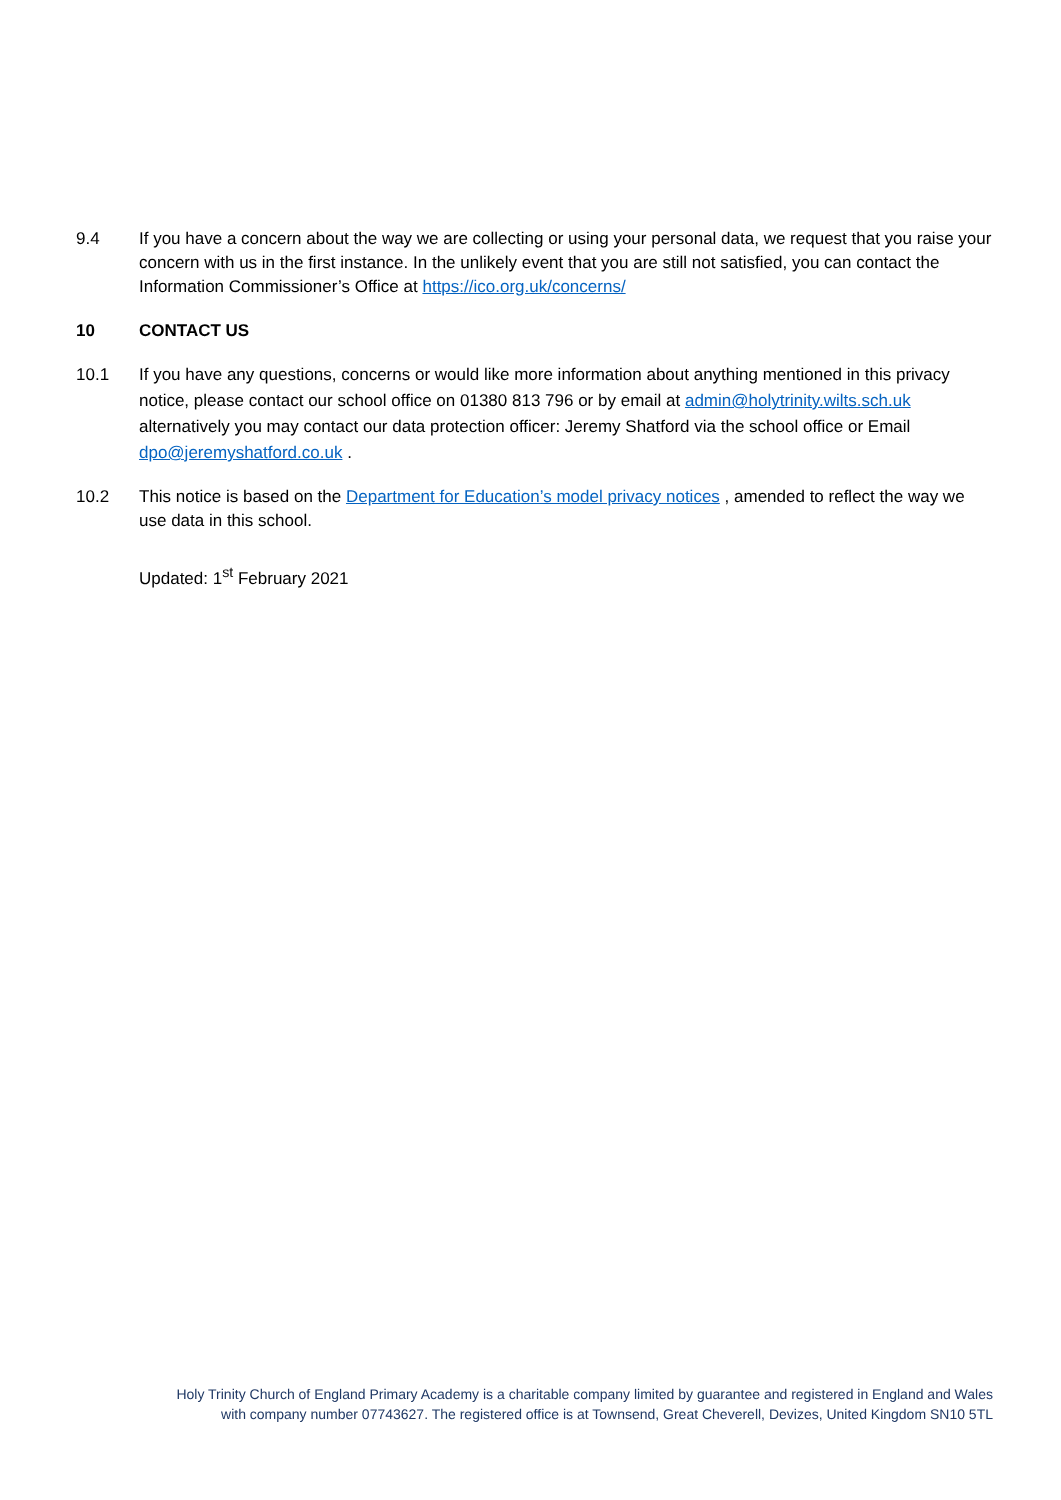9.4 If you have a concern about the way we are collecting or using your personal data, we request that you raise your concern with us in the first instance. In the unlikely event that you are still not satisfied, you can contact the Information Commissioner’s Office at https://ico.org.uk/concerns/
10 CONTACT US
10.1 If you have any questions, concerns or would like more information about anything mentioned in this privacy notice, please contact our school office on 01380 813 796 or by email at admin@holytrinity.wilts.sch.uk alternatively you may contact our data protection officer: Jeremy Shatford via the school office or Email dpo@jeremyshatford.co.uk .
10.2 This notice is based on the Department for Education’s model privacy notices , amended to reflect the way we use data in this school.
Updated: 1<sup>st</sup> February 2021
Holy Trinity Church of England Primary Academy is a charitable company limited by guarantee and registered in England and Wales with company number 07743627. The registered office is at Townsend, Great Cheverell, Devizes, United Kingdom SN10 5TL